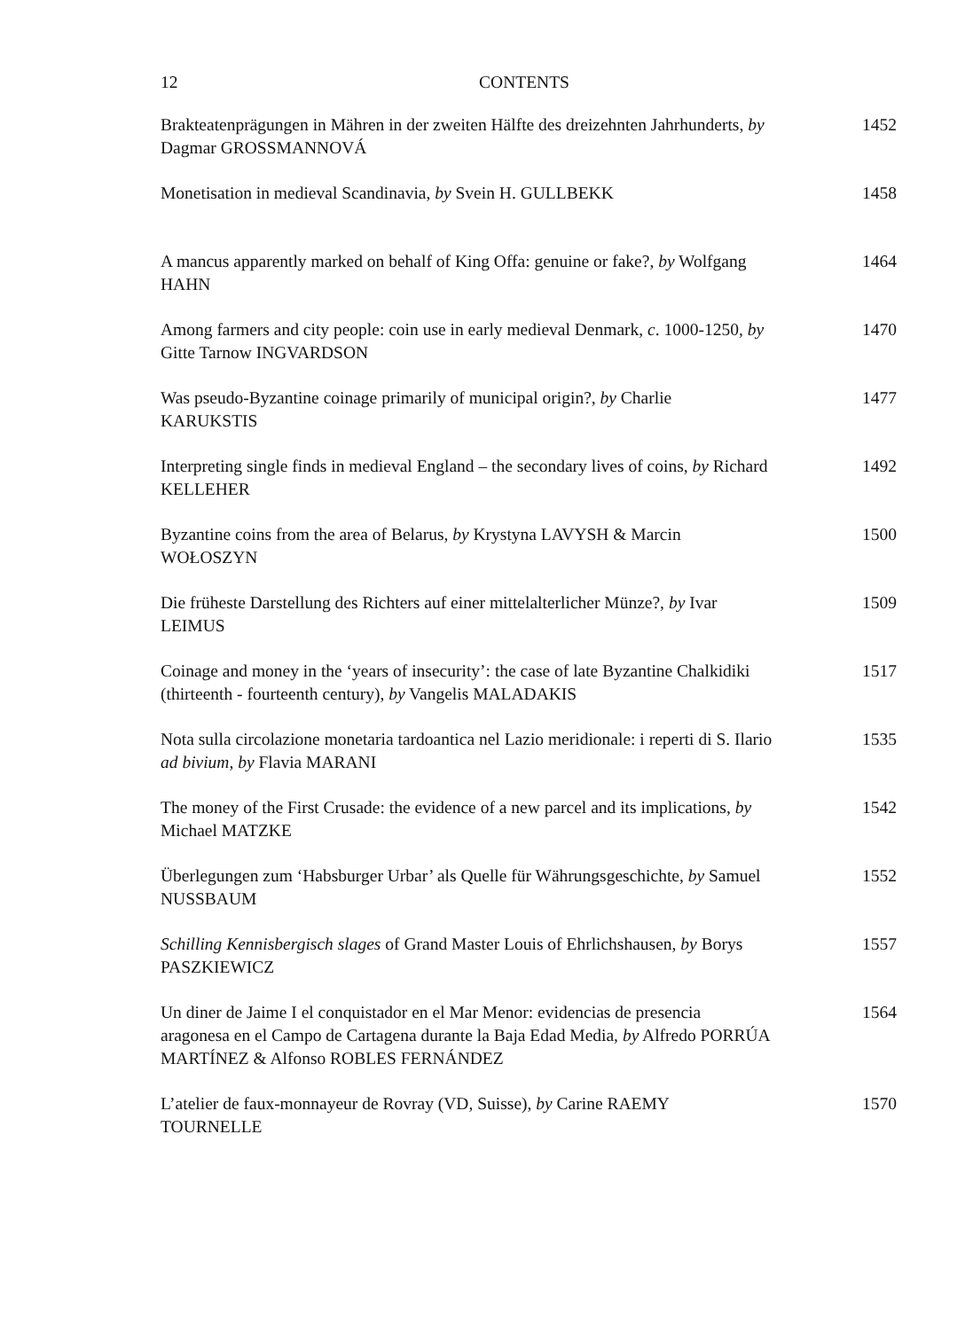12 CONTENTS
Brakteatenprägungen in Mähren in der zweiten Hälfte des dreizehnten Jahrhunderts, by Dagmar GROSSMANNOVÁ
1452
Monetisation in medieval Scandinavia, by Svein H. GULLBEKK 1458
A mancus apparently marked on behalf of King Offa: genuine or fake?, by Wolfgang HAHN
1464
Among farmers and city people: coin use in early medieval Denmark, c. 1000-1250, by Gitte Tarnow INGVARDSON
1470
Was pseudo-Byzantine coinage primarily of municipal origin?, by Charlie KARUKSTIS
1477
Interpreting single finds in medieval England – the secondary lives of coins, by Richard KELLEHER
1492
Byzantine coins from the area of Belarus, by Krystyna LAVYSH & Marcin WOŁOSZYN
1500
Die früheste Darstellung des Richters auf einer mittelalterlicher Münze?, by Ivar LEIMUS
1509
Coinage and money in the ‘years of insecurity’: the case of late Byzantine Chalkidiki (thirteenth - fourteenth century), by Vangelis MALADAKIS
1517
Nota sulla circolazione monetaria tardoantica nel Lazio meridionale: i reperti di S. Ilario ad bivium, by Flavia MARANI
1535
The money of the First Crusade: the evidence of a new parcel and its implications, by Michael MATZKE
1542
Überlegungen zum ‘Habsburger Urbar’ als Quelle für Währungsgeschichte, by Samuel NUSSBAUM
1552
Schilling Kennisbergisch slages of Grand Master Louis of Ehrlichshausen, by Borys PASZKIEWICZ
1557
Un diner de Jaime I el conquistador en el Mar Menor: evidencias de presencia aragonesa en el Campo de Cartagena durante la Baja Edad Media, by Alfredo PORRÚA MARTÍNEZ & Alfonso ROBLES FERNÁNDEZ
1564
L’atelier de faux-monnayeur de Rovray (VD, Suisse), by Carine RAEMY TOURNELLE
1570